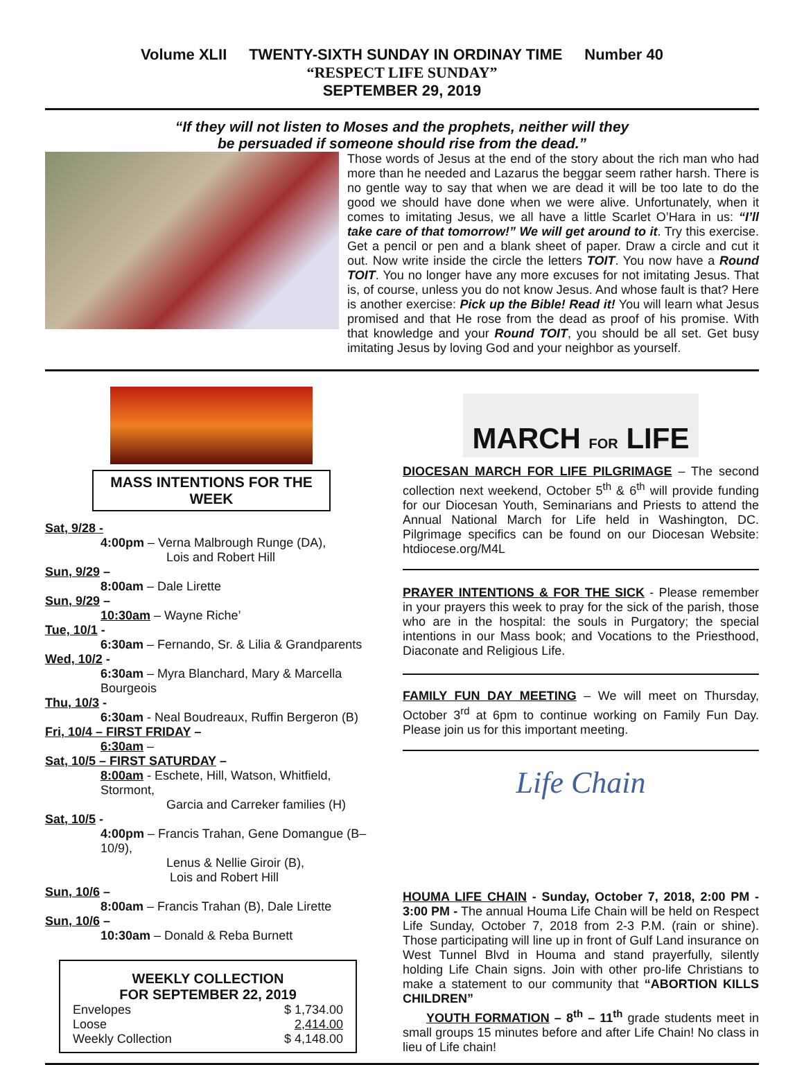Volume XLII TWENTY-SIXTH SUNDAY IN ORDINAY TIME Number 40
“RESPECT LIFE SUNDAY”
SEPTEMBER 29, 2019
“If they will not listen to Moses and the prophets, neither will they
be persuaded if someone should rise from the dead.”
Those words of Jesus at the end of the story about the rich man who had more than he needed and Lazarus the beggar seem rather harsh. There is no gentle way to say that when we are dead it will be too late to do the good we should have done when we were alive. Unfortunately, when it comes to imitating Jesus, we all have a little Scarlet O’Hara in us: “I’ll take care of that tomorrow!” We will get around to it. Try this exercise. Get a pencil or pen and a blank sheet of paper. Draw a circle and cut it out. Now write inside the circle the letters TOIT. You now have a Round TOIT. You no longer have any more excuses for not imitating Jesus. That is, of course, unless you do not know Jesus. And whose fault is that? Here is another exercise: Pick up the Bible! Read it! You will learn what Jesus promised and that He rose from the dead as proof of his promise. With that knowledge and your Round TOIT, you should be all set. Get busy imitating Jesus by loving God and your neighbor as yourself.
MASS INTENTIONS FOR THE WEEK
Sat, 9/28 -
4:00pm – Verna Malbrough Runge (DA),
Lois and Robert Hill
Sun, 9/29 –
8:00am – Dale Lirette
Sun, 9/29 –
10:30am – Wayne Riche’
Tue, 10/1 -
6:30am – Fernando, Sr. & Lilia & Grandparents
Wed, 10/2 -
6:30am – Myra Blanchard, Mary & Marcella Bourgeois
Thu, 10/3 -
6:30am - Neal Boudreaux, Ruffin Bergeron (B)
Fri, 10/4 – FIRST FRIDAY –
6:30am –
Sat, 10/5 – FIRST SATURDAY –
8:00am - Eschete, Hill, Watson, Whitfield, Stormont,
Garcia and Carreker families (H)
Sat, 10/5 -
4:00pm – Francis Trahan, Gene Domangue (B–10/9),
Lenus & Nellie Giroir (B),
Lois and Robert Hill
Sun, 10/6 –
8:00am – Francis Trahan (B), Dale Lirette
Sun, 10/6 –
10:30am – Donald & Reba Burnett
WEEKLY COLLECTION
FOR SEPTEMBER 22, 2019
| Envelopes | $ 1,734.00 |
| Loose | 2,414.00 |
| Weekly Collection | $ 4,148.00 |
MARCH FOR LIFE
DIOCESAN MARCH FOR LIFE PILGRIMAGE – The second collection next weekend, October 5<sup>th</sup> & 6<sup>th</sup> will provide funding for our Diocesan Youth, Seminarians and Priests to attend the Annual National March for Life held in Washington, DC. Pilgrimage specifics can be found on our Diocesan Website: htdiocese.org/M4L
PRAYER INTENTIONS & FOR THE SICK - Please remember in your prayers this week to pray for the sick of the parish, those who are in the hospital: the souls in Purgatory; the special intentions in our Mass book; and Vocations to the Priesthood, Diaconate and Religious Life.
FAMILY FUN DAY MEETING – We will meet on Thursday, October 3<sup>rd</sup> at 6pm to continue working on Family Fun Day. Please join us for this important meeting.
Life Chain
HOUMA LIFE CHAIN - Sunday, October 7, 2018, 2:00 PM - 3:00 PM - The annual Houma Life Chain will be held on Respect Life Sunday, October 7, 2018 from 2-3 P.M. (rain or shine). Those participating will line up in front of Gulf Land insurance on West Tunnel Blvd in Houma and stand prayerfully, silently holding Life Chain signs. Join with other pro-life Christians to make a statement to our community that “ABORTION KILLS CHILDREN”
YOUTH FORMATION – 8<sup>th</sup> – 11<sup>th</sup> grade students meet in small groups 15 minutes before and after Life Chain! No class in lieu of Life chain!